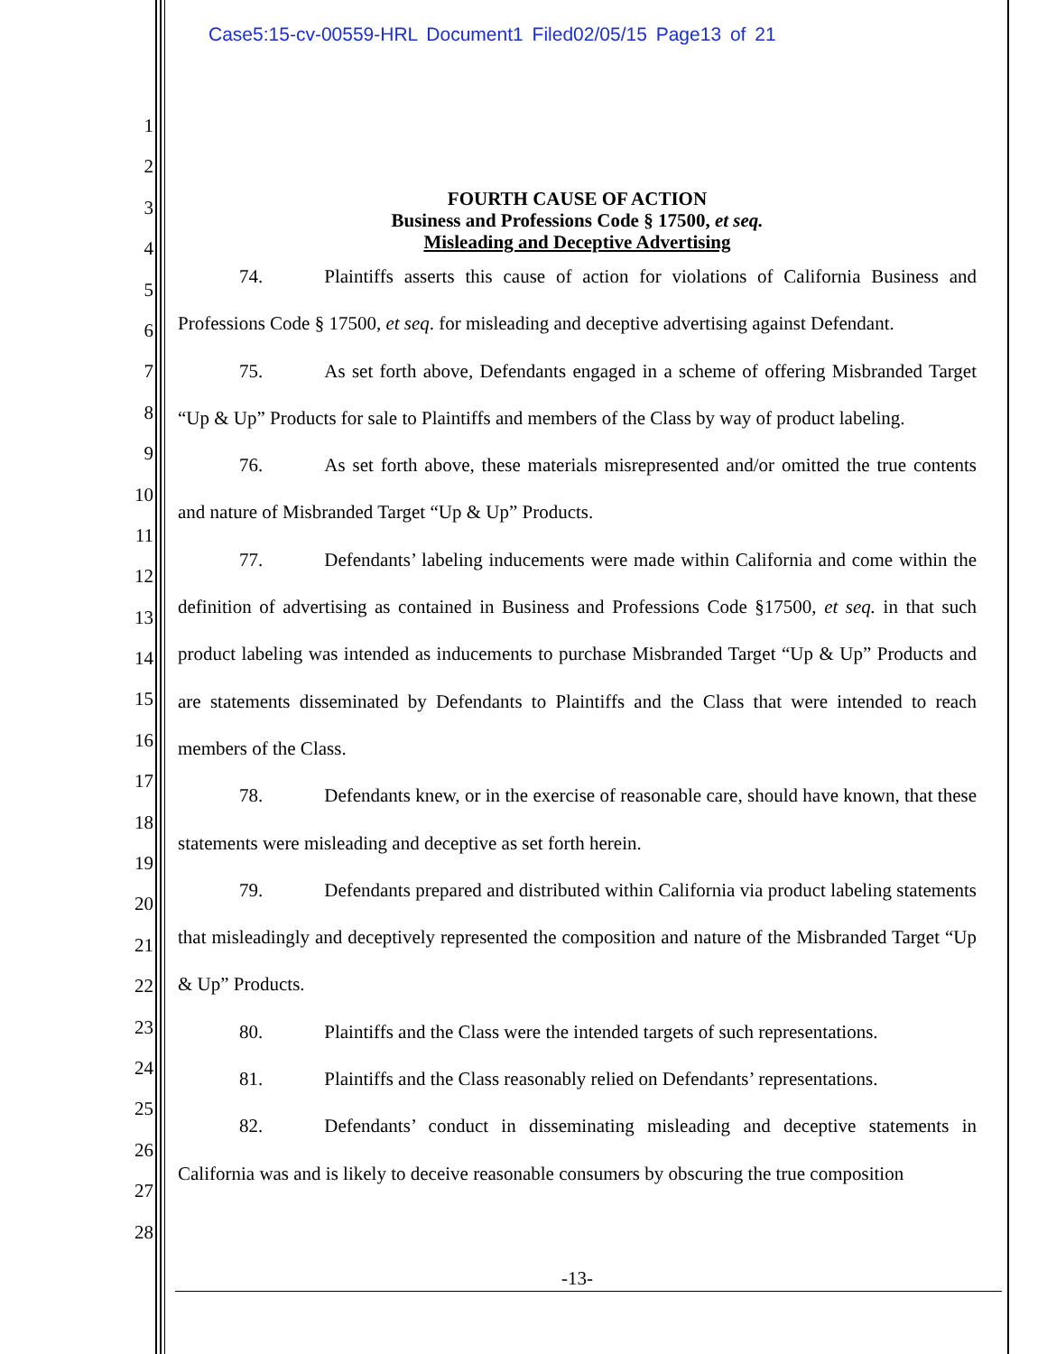Case5:15-cv-00559-HRL Document1 Filed02/05/15 Page13 of 21
1
2
3
4
5
6
7
8
9
10
11
12
13
14
15
16
17
18
19
20
21
22
23
24
25
26
27
28
FOURTH CAUSE OF ACTION
Business and Professions Code § 17500, et seq.
Misleading and Deceptive Advertising
74. Plaintiffs asserts this cause of action for violations of California Business and Professions Code § 17500, et seq. for misleading and deceptive advertising against Defendant.
75. As set forth above, Defendants engaged in a scheme of offering Misbranded Target “Up & Up” Products for sale to Plaintiffs and members of the Class by way of product labeling.
76. As set forth above, these materials misrepresented and/or omitted the true contents and nature of Misbranded Target “Up & Up” Products.
77. Defendants’ labeling inducements were made within California and come within the definition of advertising as contained in Business and Professions Code §17500, et seq. in that such product labeling was intended as inducements to purchase Misbranded Target “Up & Up” Products and are statements disseminated by Defendants to Plaintiffs and the Class that were intended to reach members of the Class.
78. Defendants knew, or in the exercise of reasonable care, should have known, that these statements were misleading and deceptive as set forth herein.
79. Defendants prepared and distributed within California via product labeling statements that misleadingly and deceptively represented the composition and nature of the Misbranded Target “Up & Up” Products.
80. Plaintiffs and the Class were the intended targets of such representations.
81. Plaintiffs and the Class reasonably relied on Defendants’ representations.
82. Defendants’ conduct in disseminating misleading and deceptive statements in California was and is likely to deceive reasonable consumers by obscuring the true composition
-13-